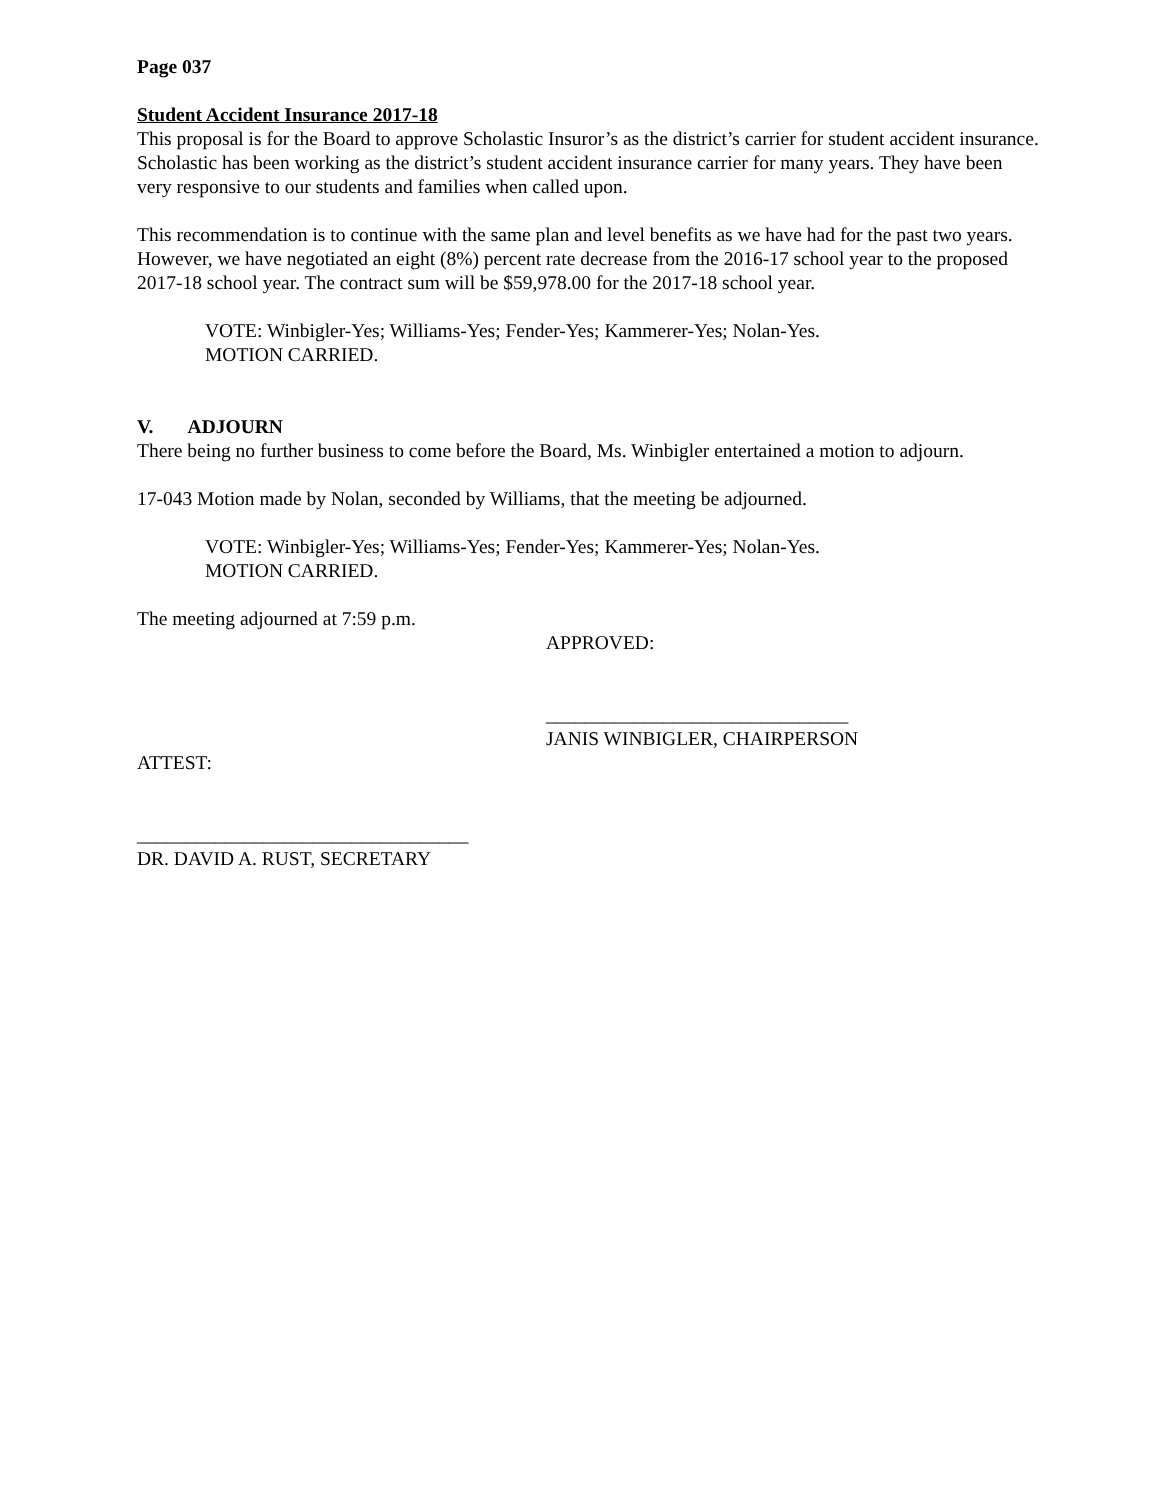Page 037
Student Accident Insurance 2017-18
This proposal is for the Board to approve Scholastic Insuror’s as the district’s carrier for student accident insurance. Scholastic has been working as the district’s student accident insurance carrier for many years. They have been very responsive to our students and families when called upon.
This recommendation is to continue with the same plan and level benefits as we have had for the past two years. However, we have negotiated an eight (8%) percent rate decrease from the 2016-17 school year to the proposed 2017-18 school year. The contract sum will be $59,978.00 for the 2017-18 school year.
VOTE: Winbigler-Yes; Williams-Yes; Fender-Yes; Kammerer-Yes; Nolan-Yes.
MOTION CARRIED.
V. ADJOURN
There being no further business to come before the Board, Ms. Winbigler entertained a motion to adjourn.
17-043 Motion made by Nolan, seconded by Williams, that the meeting be adjourned.
VOTE: Winbigler-Yes; Williams-Yes; Fender-Yes; Kammerer-Yes; Nolan-Yes.
MOTION CARRIED.
The meeting adjourned at 7:59 p.m.
APPROVED:
_______________________________
JANIS WINBIGLER, CHAIRPERSON
ATTEST:
__________________________________
DR. DAVID A. RUST, SECRETARY